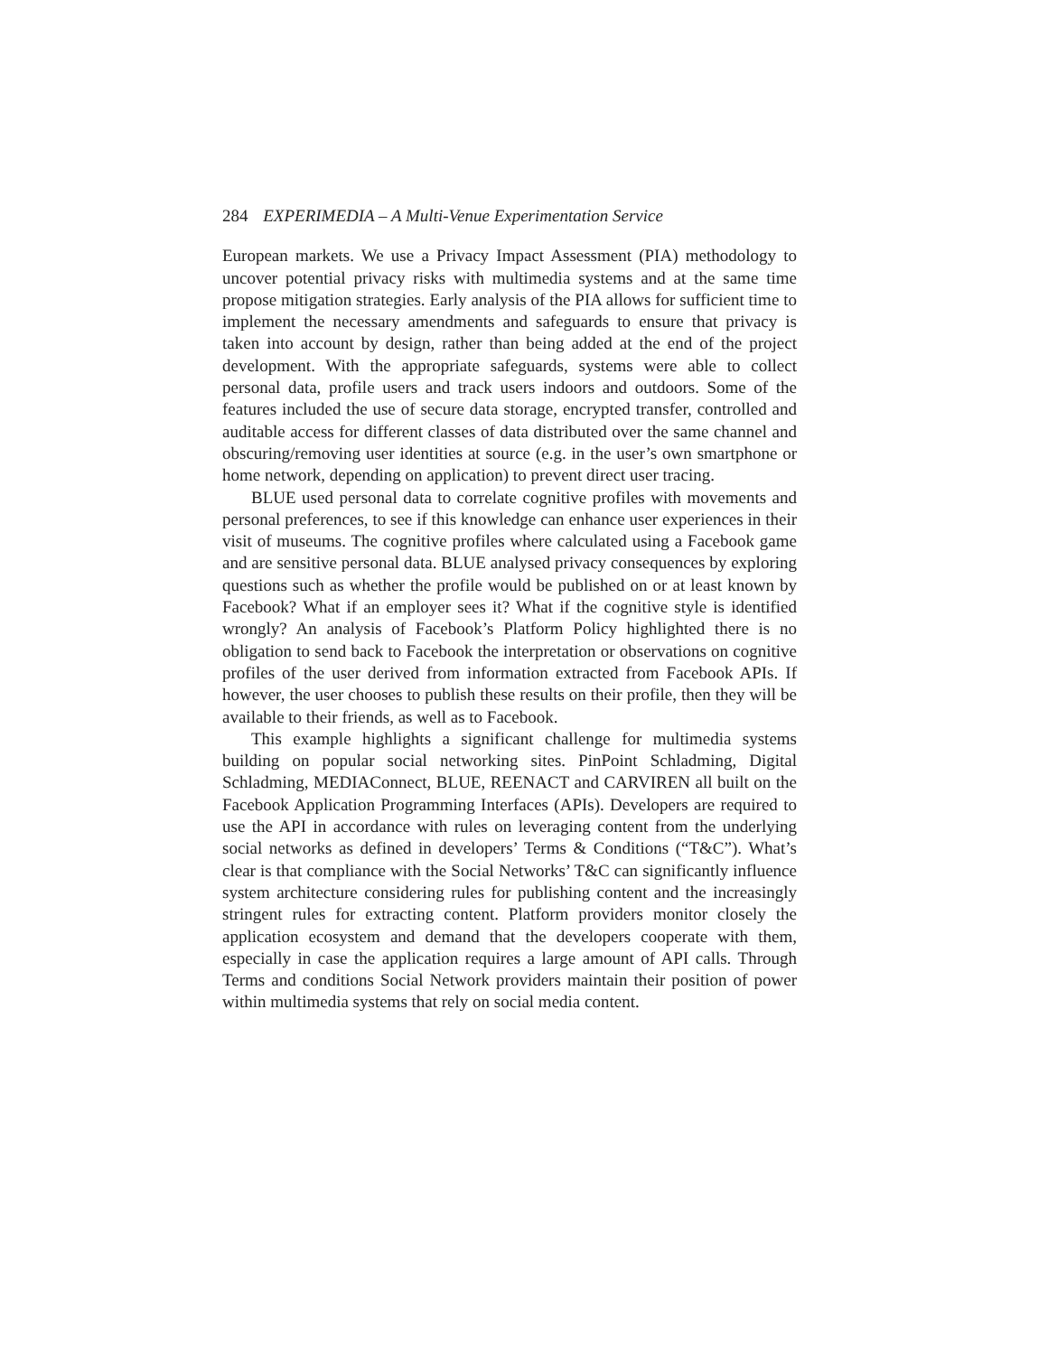284 EXPERIMEDIA – A Multi-Venue Experimentation Service
European markets. We use a Privacy Impact Assessment (PIA) methodology to uncover potential privacy risks with multimedia systems and at the same time propose mitigation strategies. Early analysis of the PIA allows for sufficient time to implement the necessary amendments and safeguards to ensure that privacy is taken into account by design, rather than being added at the end of the project development. With the appropriate safeguards, systems were able to collect personal data, profile users and track users indoors and outdoors. Some of the features included the use of secure data storage, encrypted transfer, controlled and auditable access for different classes of data distributed over the same channel and obscuring/removing user identities at source (e.g. in the user’s own smartphone or home network, depending on application) to prevent direct user tracing.
BLUE used personal data to correlate cognitive profiles with movements and personal preferences, to see if this knowledge can enhance user experiences in their visit of museums. The cognitive profiles where calculated using a Facebook game and are sensitive personal data. BLUE analysed privacy consequences by exploring questions such as whether the profile would be published on or at least known by Facebook? What if an employer sees it? What if the cognitive style is identified wrongly? An analysis of Facebook’s Platform Policy highlighted there is no obligation to send back to Facebook the interpretation or observations on cognitive profiles of the user derived from information extracted from Facebook APIs. If however, the user chooses to publish these results on their profile, then they will be available to their friends, as well as to Facebook.
This example highlights a significant challenge for multimedia systems building on popular social networking sites. PinPoint Schladming, Digital Schladming, MEDIAConnect, BLUE, REENACT and CARVIREN all built on the Facebook Application Programming Interfaces (APIs). Developers are required to use the API in accordance with rules on leveraging content from the underlying social networks as defined in developers’ Terms & Conditions (“T&C”). What’s clear is that compliance with the Social Networks’ T&C can significantly influence system architecture considering rules for publishing content and the increasingly stringent rules for extracting content. Platform providers monitor closely the application ecosystem and demand that the developers cooperate with them, especially in case the application requires a large amount of API calls. Through Terms and conditions Social Network providers maintain their position of power within multimedia systems that rely on social media content.